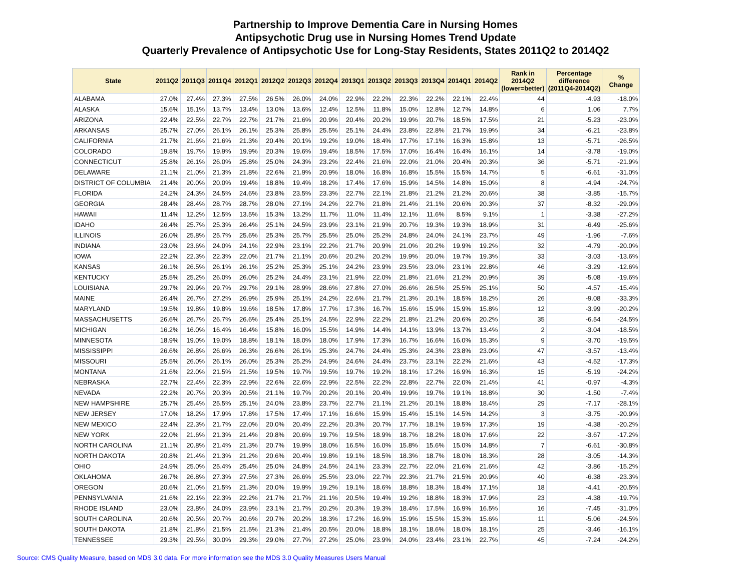Partnership to Improve Dementia Care in Nursing Homes
Antipsychotic Drug use in Nursing Homes Trend Update
Quarterly Prevalence of Antipsychotic Use for Long-Stay Residents, States 2011Q2 to 2014Q2
| State | 2011Q2 | 2011Q3 | 2011Q4 | 2012Q1 | 2012Q2 | 2012Q3 | 2012Q4 | 2013Q1 | 2013Q2 | 2013Q3 | 2013Q4 | 2014Q1 | 2014Q2 | Rank in 2014Q2 (lower=better) | Percentage difference (2011Q4-2014Q2) | % Change |
| --- | --- | --- | --- | --- | --- | --- | --- | --- | --- | --- | --- | --- | --- | --- | --- | --- |
| ALABAMA | 27.0% | 27.4% | 27.3% | 27.5% | 26.5% | 26.0% | 24.0% | 22.9% | 22.2% | 22.3% | 22.2% | 22.1% | 22.4% | 44 | -4.93 | -18.0% |
| ALASKA | 15.6% | 15.1% | 13.7% | 13.4% | 13.0% | 13.6% | 12.4% | 12.5% | 11.8% | 15.0% | 12.8% | 12.7% | 14.8% | 6 | 1.06 | 7.7% |
| ARIZONA | 22.4% | 22.5% | 22.7% | 22.7% | 21.7% | 21.6% | 20.9% | 20.4% | 20.2% | 19.9% | 20.7% | 18.5% | 17.5% | 21 | -5.23 | -23.0% |
| ARKANSAS | 25.7% | 27.0% | 26.1% | 26.1% | 25.3% | 25.8% | 25.5% | 25.1% | 24.4% | 23.8% | 22.8% | 21.7% | 19.9% | 34 | -6.21 | -23.8% |
| CALIFORNIA | 21.7% | 21.6% | 21.6% | 21.3% | 20.4% | 20.1% | 19.2% | 19.0% | 18.4% | 17.7% | 17.1% | 16.3% | 15.8% | 13 | -5.71 | -26.5% |
| COLORADO | 19.8% | 19.7% | 19.9% | 19.9% | 20.3% | 19.6% | 19.4% | 18.5% | 17.5% | 17.0% | 16.4% | 16.4% | 16.1% | 14 | -3.78 | -19.0% |
| CONNECTICUT | 25.8% | 26.1% | 26.0% | 25.8% | 25.0% | 24.3% | 23.2% | 22.4% | 21.6% | 22.0% | 21.0% | 20.4% | 20.3% | 36 | -5.71 | -21.9% |
| DELAWARE | 21.1% | 21.0% | 21.3% | 21.8% | 22.6% | 21.9% | 20.9% | 18.0% | 16.8% | 16.8% | 15.5% | 15.5% | 14.7% | 5 | -6.61 | -31.0% |
| DISTRICT OF COLUMBIA | 21.4% | 20.0% | 20.0% | 19.4% | 18.8% | 19.4% | 18.2% | 17.4% | 17.6% | 15.9% | 14.5% | 14.8% | 15.0% | 8 | -4.94 | -24.7% |
| FLORIDA | 24.2% | 24.3% | 24.5% | 24.6% | 23.8% | 23.5% | 23.3% | 22.7% | 22.1% | 21.8% | 21.2% | 21.2% | 20.6% | 38 | -3.85 | -15.7% |
| GEORGIA | 28.4% | 28.4% | 28.7% | 28.7% | 28.0% | 27.1% | 24.2% | 22.7% | 21.8% | 21.4% | 21.1% | 20.6% | 20.3% | 37 | -8.32 | -29.0% |
| HAWAII | 11.4% | 12.2% | 12.5% | 13.5% | 15.3% | 13.2% | 11.7% | 11.0% | 11.4% | 12.1% | 11.6% | 8.5% | 9.1% | 1 | -3.38 | -27.2% |
| IDAHO | 26.4% | 25.7% | 25.3% | 26.4% | 25.1% | 24.5% | 23.9% | 23.1% | 21.9% | 20.7% | 19.3% | 19.3% | 18.9% | 31 | -6.49 | -25.6% |
| ILLINOIS | 26.0% | 25.8% | 25.7% | 25.6% | 25.3% | 25.7% | 25.5% | 25.0% | 25.2% | 24.8% | 24.0% | 24.1% | 23.7% | 49 | -1.96 | -7.6% |
| INDIANA | 23.0% | 23.6% | 24.0% | 24.1% | 22.9% | 23.1% | 22.2% | 21.7% | 20.9% | 21.0% | 20.2% | 19.9% | 19.2% | 32 | -4.79 | -20.0% |
| IOWA | 22.2% | 22.3% | 22.3% | 22.0% | 21.7% | 21.1% | 20.6% | 20.2% | 20.2% | 19.9% | 20.0% | 19.7% | 19.3% | 33 | -3.03 | -13.6% |
| KANSAS | 26.1% | 26.5% | 26.1% | 26.1% | 25.2% | 25.3% | 25.1% | 24.2% | 23.9% | 23.5% | 23.0% | 23.1% | 22.8% | 46 | -3.29 | -12.6% |
| KENTUCKY | 25.5% | 25.2% | 26.0% | 26.0% | 25.2% | 24.4% | 23.1% | 21.9% | 22.0% | 21.8% | 21.6% | 21.2% | 20.9% | 39 | -5.08 | -19.6% |
| LOUISIANA | 29.7% | 29.9% | 29.7% | 29.7% | 29.1% | 28.9% | 28.6% | 27.8% | 27.0% | 26.6% | 26.5% | 25.5% | 25.1% | 50 | -4.57 | -15.4% |
| MAINE | 26.4% | 26.7% | 27.2% | 26.9% | 25.9% | 25.1% | 24.2% | 22.6% | 21.7% | 21.3% | 20.1% | 18.5% | 18.2% | 26 | -9.08 | -33.3% |
| MARYLAND | 19.5% | 19.8% | 19.8% | 19.6% | 18.5% | 17.8% | 17.7% | 17.3% | 16.7% | 15.6% | 15.9% | 15.9% | 15.8% | 12 | -3.99 | -20.2% |
| MASSACHUSETTS | 26.6% | 26.7% | 26.7% | 26.6% | 25.4% | 25.1% | 24.5% | 22.9% | 22.2% | 21.8% | 21.2% | 20.6% | 20.2% | 35 | -6.54 | -24.5% |
| MICHIGAN | 16.2% | 16.0% | 16.4% | 16.4% | 15.8% | 16.0% | 15.5% | 14.9% | 14.4% | 14.1% | 13.9% | 13.7% | 13.4% | 2 | -3.04 | -18.5% |
| MINNESOTA | 18.9% | 19.0% | 19.0% | 18.8% | 18.1% | 18.0% | 18.0% | 17.9% | 17.3% | 16.7% | 16.6% | 16.0% | 15.3% | 9 | -3.70 | -19.5% |
| MISSISSIPPI | 26.6% | 26.8% | 26.6% | 26.3% | 26.6% | 26.1% | 25.3% | 24.7% | 24.4% | 25.3% | 24.3% | 23.8% | 23.0% | 47 | -3.57 | -13.4% |
| MISSOURI | 25.5% | 26.0% | 26.1% | 26.0% | 25.3% | 25.2% | 24.9% | 24.6% | 24.4% | 23.7% | 23.1% | 22.2% | 21.6% | 43 | -4.52 | -17.3% |
| MONTANA | 21.6% | 22.0% | 21.5% | 21.5% | 19.5% | 19.7% | 19.5% | 19.7% | 19.2% | 18.1% | 17.2% | 16.9% | 16.3% | 15 | -5.19 | -24.2% |
| NEBRASKA | 22.7% | 22.4% | 22.3% | 22.9% | 22.6% | 22.6% | 22.9% | 22.5% | 22.2% | 22.8% | 22.7% | 22.0% | 21.4% | 41 | -0.97 | -4.3% |
| NEVADA | 22.2% | 20.7% | 20.3% | 20.5% | 21.1% | 19.7% | 20.2% | 20.1% | 20.4% | 19.9% | 19.7% | 19.1% | 18.8% | 30 | -1.50 | -7.4% |
| NEW HAMPSHIRE | 25.7% | 25.4% | 25.5% | 25.1% | 24.0% | 23.8% | 23.7% | 22.7% | 21.1% | 21.2% | 20.1% | 18.8% | 18.4% | 29 | -7.17 | -28.1% |
| NEW JERSEY | 17.0% | 18.2% | 17.9% | 17.8% | 17.5% | 17.4% | 17.1% | 16.6% | 15.9% | 15.4% | 15.1% | 14.5% | 14.2% | 3 | -3.75 | -20.9% |
| NEW MEXICO | 22.4% | 22.3% | 21.7% | 22.0% | 20.0% | 20.4% | 22.2% | 20.3% | 20.7% | 17.7% | 18.1% | 19.5% | 17.3% | 19 | -4.38 | -20.2% |
| NEW YORK | 22.0% | 21.6% | 21.3% | 21.4% | 20.8% | 20.6% | 19.7% | 19.5% | 18.9% | 18.7% | 18.2% | 18.0% | 17.6% | 22 | -3.67 | -17.2% |
| NORTH CAROLINA | 21.1% | 20.8% | 21.4% | 21.3% | 20.7% | 19.9% | 18.0% | 16.5% | 16.0% | 15.8% | 15.6% | 15.0% | 14.8% | 7 | -6.61 | -30.8% |
| NORTH DAKOTA | 20.8% | 21.4% | 21.3% | 21.2% | 20.6% | 20.4% | 19.8% | 19.1% | 18.5% | 18.3% | 18.7% | 18.0% | 18.3% | 28 | -3.05 | -14.3% |
| OHIO | 24.9% | 25.0% | 25.4% | 25.4% | 25.0% | 24.8% | 24.5% | 24.1% | 23.3% | 22.7% | 22.0% | 21.6% | 21.6% | 42 | -3.86 | -15.2% |
| OKLAHOMA | 26.7% | 26.8% | 27.3% | 27.5% | 27.3% | 26.6% | 25.5% | 23.0% | 22.7% | 22.3% | 21.7% | 21.5% | 20.9% | 40 | -6.38 | -23.3% |
| OREGON | 20.6% | 21.0% | 21.5% | 21.3% | 20.0% | 19.9% | 19.2% | 19.1% | 18.6% | 18.8% | 18.3% | 18.4% | 17.1% | 18 | -4.41 | -20.5% |
| PENNSYLVANIA | 21.6% | 22.1% | 22.3% | 22.2% | 21.7% | 21.7% | 21.1% | 20.5% | 19.4% | 19.2% | 18.8% | 18.3% | 17.9% | 23 | -4.38 | -19.7% |
| RHODE ISLAND | 23.0% | 23.8% | 24.0% | 23.9% | 23.1% | 21.7% | 20.2% | 20.3% | 19.3% | 18.4% | 17.5% | 16.9% | 16.5% | 16 | -7.45 | -31.0% |
| SOUTH CAROLINA | 20.6% | 20.5% | 20.7% | 20.6% | 20.7% | 20.2% | 18.3% | 17.2% | 16.9% | 15.9% | 15.5% | 15.3% | 15.6% | 11 | -5.06 | -24.5% |
| SOUTH DAKOTA | 21.8% | 21.8% | 21.5% | 21.5% | 21.3% | 21.4% | 20.5% | 20.0% | 18.8% | 18.1% | 18.6% | 18.0% | 18.1% | 25 | -3.46 | -16.1% |
| TENNESSEE | 29.3% | 29.5% | 30.0% | 29.3% | 29.0% | 27.7% | 27.2% | 25.0% | 23.9% | 24.0% | 23.4% | 23.1% | 22.7% | 45 | -7.24 | -24.2% |
Source: CMS Quality Measure, based on MDS 3.0 data. For more information see the MDS 3.0 Quality Measures Users Manual